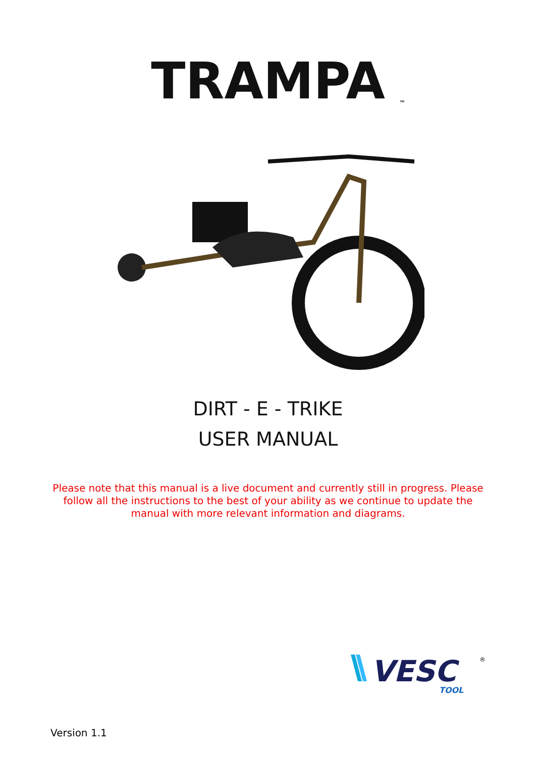TRAMPA
™
DIRT - E - TRIKE
USER MANUAL
Please note that this manual is a live document and currently still in progress. Please follow all the instructions to the best of your ability as we continue to update the manual with more relevant information and diagrams.
VESC
TOOL
®
Version 1.1